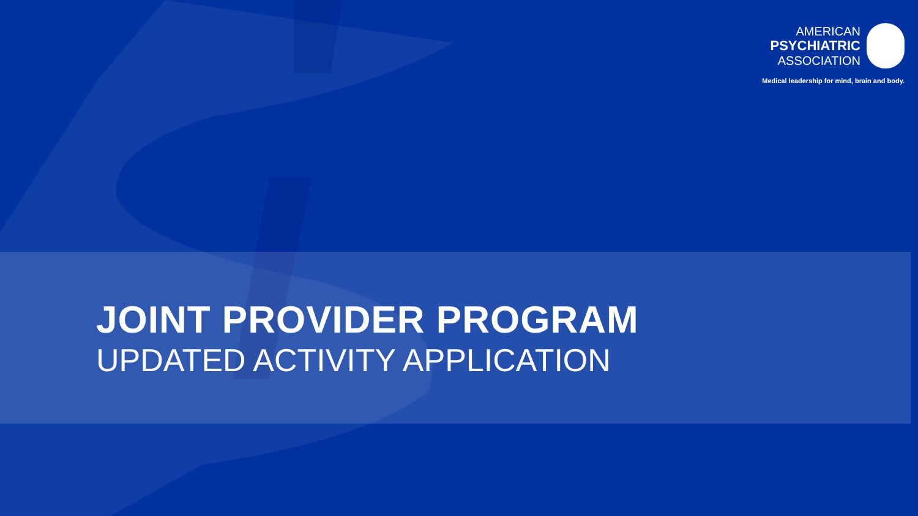AMERICAN
PSYCHIATRIC
ASSOCIATION
Medical leadership for mind, brain and body.
JOINT PROVIDER PROGRAM
UPDATED ACTIVITY APPLICATION